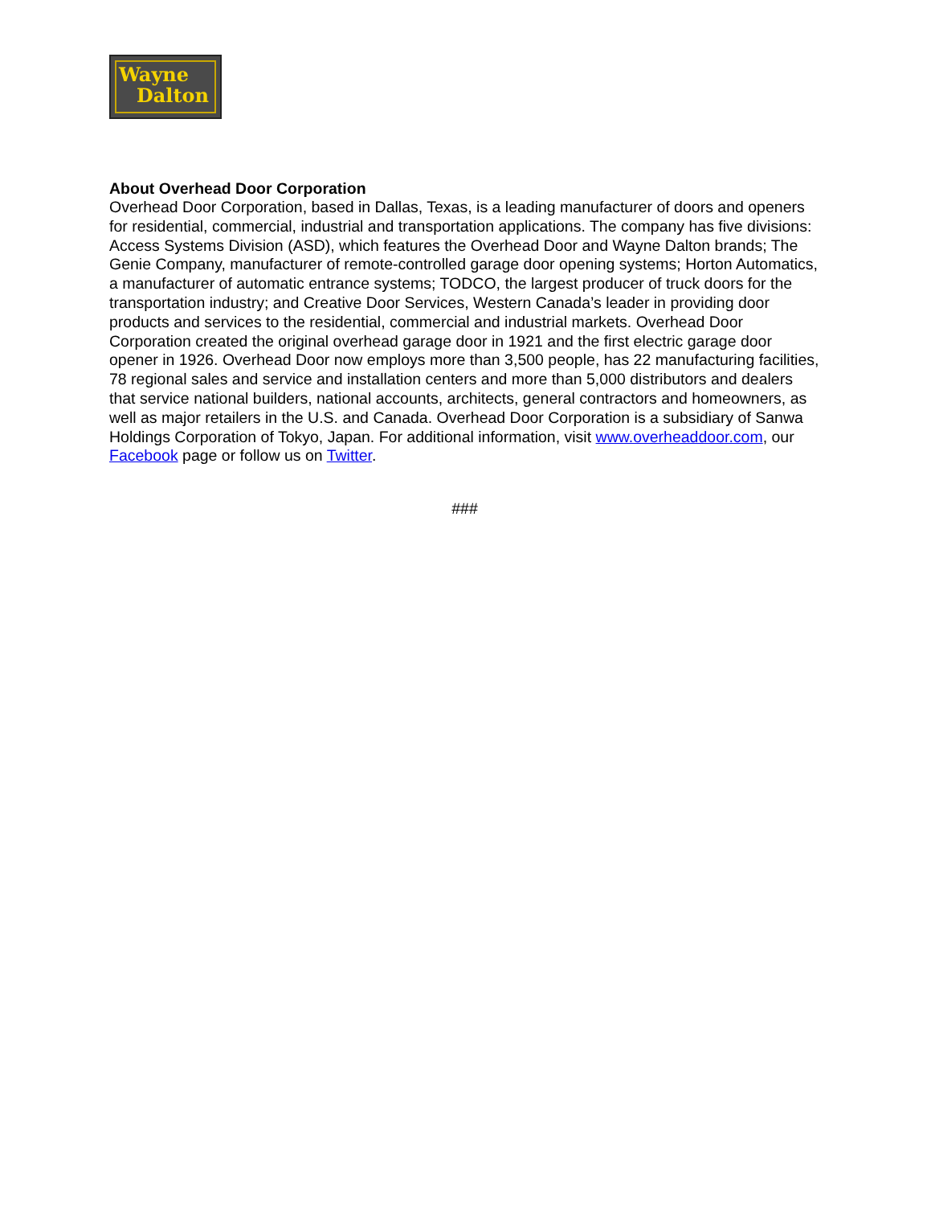Wayne
Dalton
About Overhead Door Corporation
Overhead Door Corporation, based in Dallas, Texas, is a leading manufacturer of doors and openers for residential, commercial, industrial and transportation applications. The company has five divisions: Access Systems Division (ASD), which features the Overhead Door and Wayne Dalton brands; The Genie Company, manufacturer of remote-controlled garage door opening systems; Horton Automatics, a manufacturer of automatic entrance systems; TODCO, the largest producer of truck doors for the transportation industry; and Creative Door Services, Western Canada’s leader in providing door products and services to the residential, commercial and industrial markets. Overhead Door Corporation created the original overhead garage door in 1921 and the first electric garage door opener in 1926. Overhead Door now employs more than 3,500 people, has 22 manufacturing facilities, 78 regional sales and service and installation centers and more than 5,000 distributors and dealers that service national builders, national accounts, architects, general contractors and homeowners, as well as major retailers in the U.S. and Canada. Overhead Door Corporation is a subsidiary of Sanwa Holdings Corporation of Tokyo, Japan. For additional information, visit www.overheaddoor.com, our Facebook page or follow us on Twitter.
###